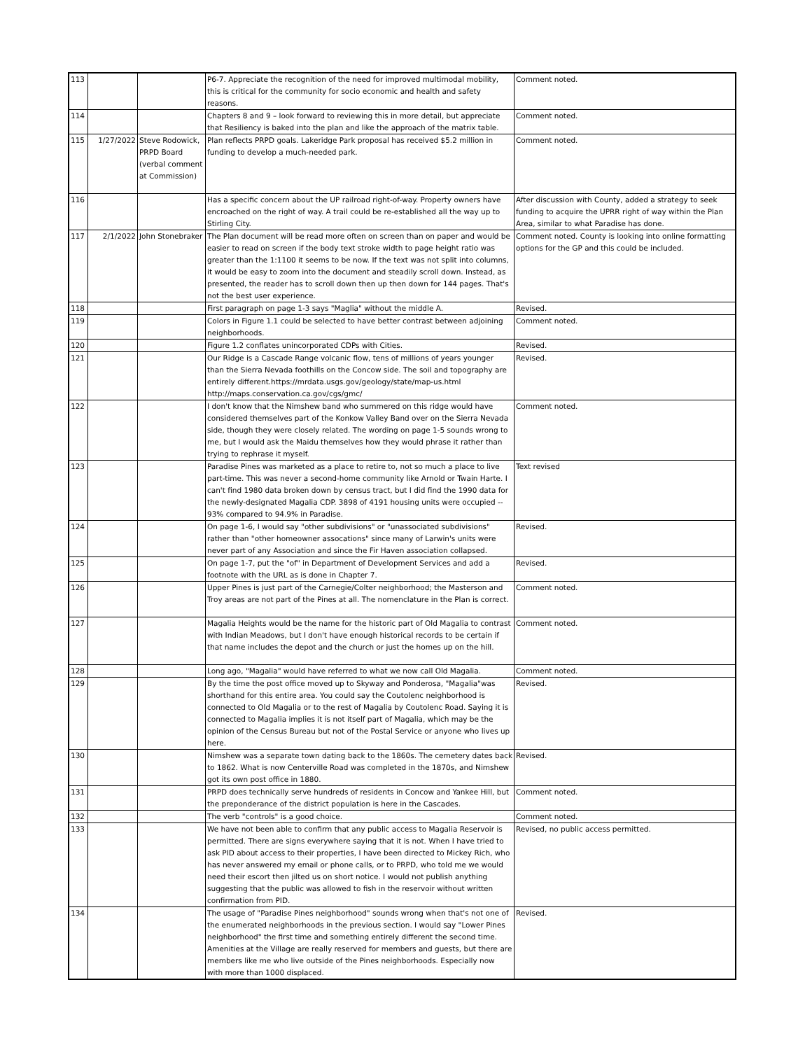| 113 | | | P6-7. Appreciate the recognition of the need for improved multimodal mobility, this is critical for the community for socio economic and health and safety reasons. | Comment noted. |
| 114 | | | Chapters 8 and 9 – look forward to reviewing this in more detail, but appreciate that Resiliency is baked into the plan and like the approach of the matrix table. | Comment noted. |
| 115 | 1/27/2022 | Steve Rodowick, PRPD Board (verbal comment at Commission) | Plan reflects PRPD goals. Lakeridge Park proposal has received $5.2 million in funding to develop a much-needed park. | Comment noted. |
| 116 | | | Has a specific concern about the UP railroad right-of-way. Property owners have encroached on the right of way. A trail could be re-established all the way up to Stirling City. | After discussion with County, added a strategy to seek funding to acquire the UPRR right of way within the Plan Area, similar to what Paradise has done. |
| 117 | 2/1/2022 | John Stonebraker | The Plan document will be read more often on screen than on paper and would be easier to read on screen if the body text stroke width to page height ratio was greater than the 1:1100 it seems to be now. If the text was not split into columns, it would be easy to zoom into the document and steadily scroll down. Instead, as presented, the reader has to scroll down then up then down for 144 pages. That's not the best user experience. | Comment noted. County is looking into online formatting options for the GP and this could be included. |
| 118 | | | First paragraph on page 1-3 says "Maglia" without the middle A. | Revised. |
| 119 | | | Colors in Figure 1.1 could be selected to have better contrast between adjoining neighborhoods. | Comment noted. |
| 120 | | | Figure 1.2 conflates unincorporated CDPs with Cities. | Revised. |
| 121 | | | Our Ridge is a Cascade Range volcanic flow, tens of millions of years younger than the Sierra Nevada foothills on the Concow side. The soil and topography are entirely different.https://mrdata.usgs.gov/geology/state/map-us.html http://maps.conservation.ca.gov/cgs/gmc/ | Revised. |
| 122 | | | I don't know that the Nimshew band who summered on this ridge would have considered themselves part of the Konkow Valley Band over on the Sierra Nevada side, though they were closely related. The wording on page 1-5 sounds wrong to me, but I would ask the Maidu themselves how they would phrase it rather than trying to rephrase it myself. | Comment noted. |
| 123 | | | Paradise Pines was marketed as a place to retire to, not so much a place to live part-time. This was never a second-home community like Arnold or Twain Harte. I can't find 1980 data broken down by census tract, but I did find the 1990 data for the newly-designated Magalia CDP. 3898 of 4191 housing units were occupied -- 93% compared to 94.9% in Paradise. | Text revised |
| 124 | | | On page 1-6, I would say "other subdivisions" or "unassociated subdivisions" rather than "other homeowner assocations" since many of Larwin's units were never part of any Association and since the Fir Haven association collapsed. | Revised. |
| 125 | | | On page 1-7, put the "of" in Department of Development Services and add a footnote with the URL as is done in Chapter 7. | Revised. |
| 126 | | | Upper Pines is just part of the Carnegie/Colter neighborhood; the Masterson and Troy areas are not part of the Pines at all. The nomenclature in the Plan is correct. | Comment noted. |
| 127 | | | Magalia Heights would be the name for the historic part of Old Magalia to contrast with Indian Meadows, but I don't have enough historical records to be certain if that name includes the depot and the church or just the homes up on the hill. | Comment noted. |
| 128 | | | Long ago, "Magalia" would have referred to what we now call Old Magalia. | Comment noted. |
| 129 | | | By the time the post office moved up to Skyway and Ponderosa, "Magalia"was shorthand for this entire area. You could say the Coutolenc neighborhood is connected to Old Magalia or to the rest of Magalia by Coutolenc Road. Saying it is connected to Magalia implies it is not itself part of Magalia, which may be the opinion of the Census Bureau but not of the Postal Service or anyone who lives up here. | Revised. |
| 130 | | | Nimshew was a separate town dating back to the 1860s. The cemetery dates back to 1862. What is now Centerville Road was completed in the 1870s, and Nimshew got its own post office in 1880. | Revised. |
| 131 | | | PRPD does technically serve hundreds of residents in Concow and Yankee Hill, but the preponderance of the district population is here in the Cascades. | Comment noted. |
| 132 | | | The verb "controls" is a good choice. | Comment noted. |
| 133 | | | We have not been able to confirm that any public access to Magalia Reservoir is permitted. There are signs everywhere saying that it is not. When I have tried to ask PID about access to their properties, I have been directed to Mickey Rich, who has never answered my email or phone calls, or to PRPD, who told me we would need their escort then jilted us on short notice. I would not publish anything suggesting that the public was allowed to fish in the reservoir without written confirmation from PID. | Revised, no public access permitted. |
| 134 | | | The usage of "Paradise Pines neighborhood" sounds wrong when that's not one of the enumerated neighborhoods in the previous section. I would say "Lower Pines neighborhood" the first time and something entirely different the second time. Amenities at the Village are really reserved for members and guests, but there are members like me who live outside of the Pines neighborhoods. Especially now with more than 1000 displaced. | Revised. |